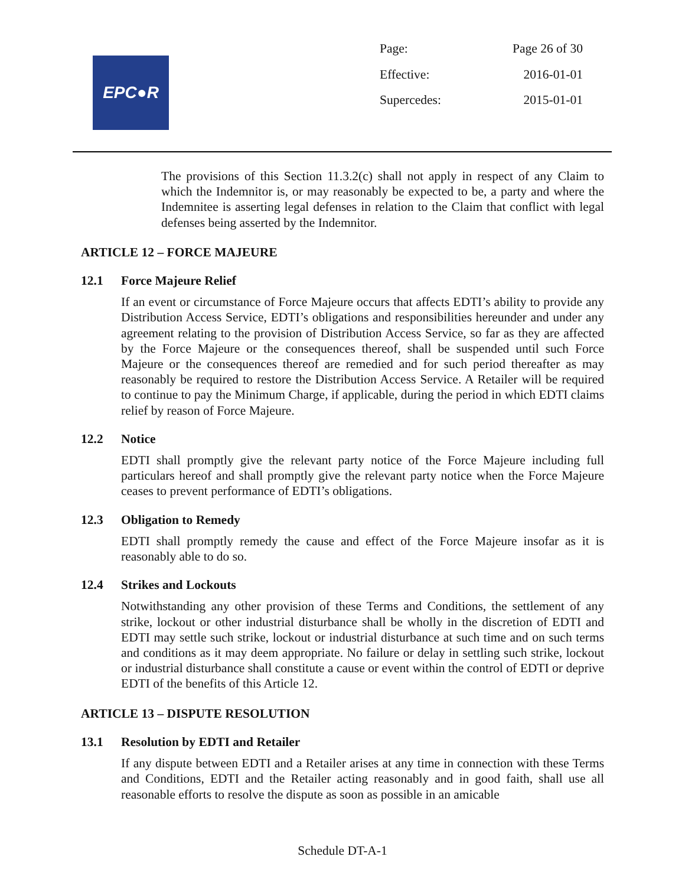EPC●R
| Page: | Page 26 of 30 |
| Effective: | 2016-01-01 |
| Supercedes: | 2015-01-01 |
The provisions of this Section 11.3.2(c) shall not apply in respect of any Claim to which the Indemnitor is, or may reasonably be expected to be, a party and where the Indemnitee is asserting legal defenses in relation to the Claim that conflict with legal defenses being asserted by the Indemnitor.
ARTICLE 12 – FORCE MAJEURE
12.1 Force Majeure Relief
If an event or circumstance of Force Majeure occurs that affects EDTI’s ability to provide any Distribution Access Service, EDTI’s obligations and responsibilities hereunder and under any agreement relating to the provision of Distribution Access Service, so far as they are affected by the Force Majeure or the consequences thereof, shall be suspended until such Force Majeure or the consequences thereof are remedied and for such period thereafter as may reasonably be required to restore the Distribution Access Service. A Retailer will be required to continue to pay the Minimum Charge, if applicable, during the period in which EDTI claims relief by reason of Force Majeure.
12.2 Notice
EDTI shall promptly give the relevant party notice of the Force Majeure including full particulars hereof and shall promptly give the relevant party notice when the Force Majeure ceases to prevent performance of EDTI’s obligations.
12.3 Obligation to Remedy
EDTI shall promptly remedy the cause and effect of the Force Majeure insofar as it is reasonably able to do so.
12.4 Strikes and Lockouts
Notwithstanding any other provision of these Terms and Conditions, the settlement of any strike, lockout or other industrial disturbance shall be wholly in the discretion of EDTI and EDTI may settle such strike, lockout or industrial disturbance at such time and on such terms and conditions as it may deem appropriate. No failure or delay in settling such strike, lockout or industrial disturbance shall constitute a cause or event within the control of EDTI or deprive EDTI of the benefits of this Article 12.
ARTICLE 13 – DISPUTE RESOLUTION
13.1 Resolution by EDTI and Retailer
If any dispute between EDTI and a Retailer arises at any time in connection with these Terms and Conditions, EDTI and the Retailer acting reasonably and in good faith, shall use all reasonable efforts to resolve the dispute as soon as possible in an amicable
Schedule DT-A-1